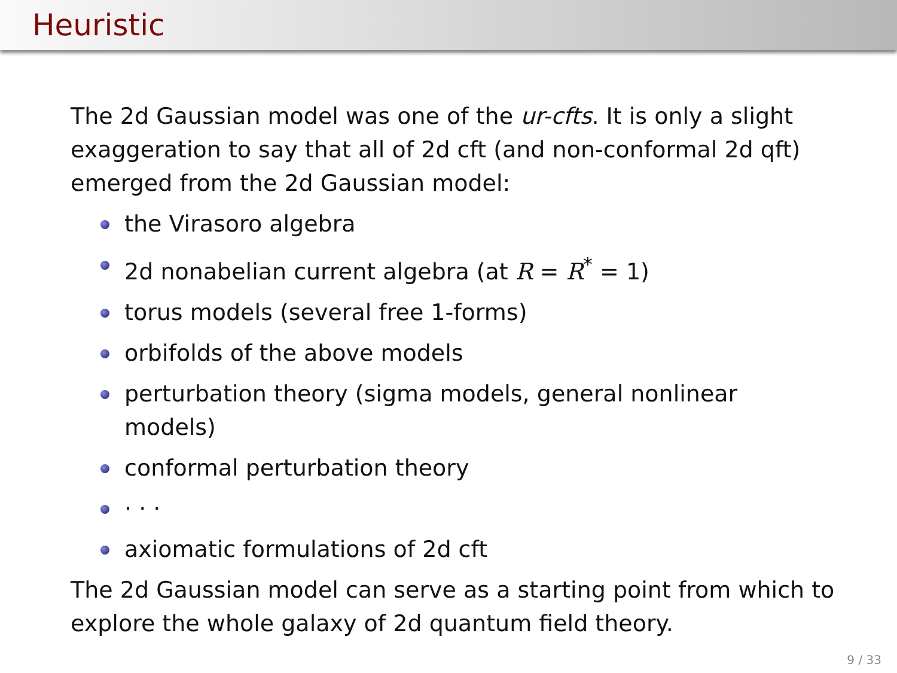Heuristic
The 2d Gaussian model was one of the ur-cfts. It is only a slight exaggeration to say that all of 2d cft (and non-conformal 2d qft) emerged from the 2d Gaussian model:
the Virasoro algebra
2d nonabelian current algebra (at R = R<sup>*</sup> = 1)
torus models (several free 1-forms)
orbifolds of the above models
perturbation theory (sigma models, general nonlinear models)
conformal perturbation theory
· · ·
axiomatic formulations of 2d cft
The 2d Gaussian model can serve as a starting point from which to explore the whole galaxy of 2d quantum field theory.
9 / 33